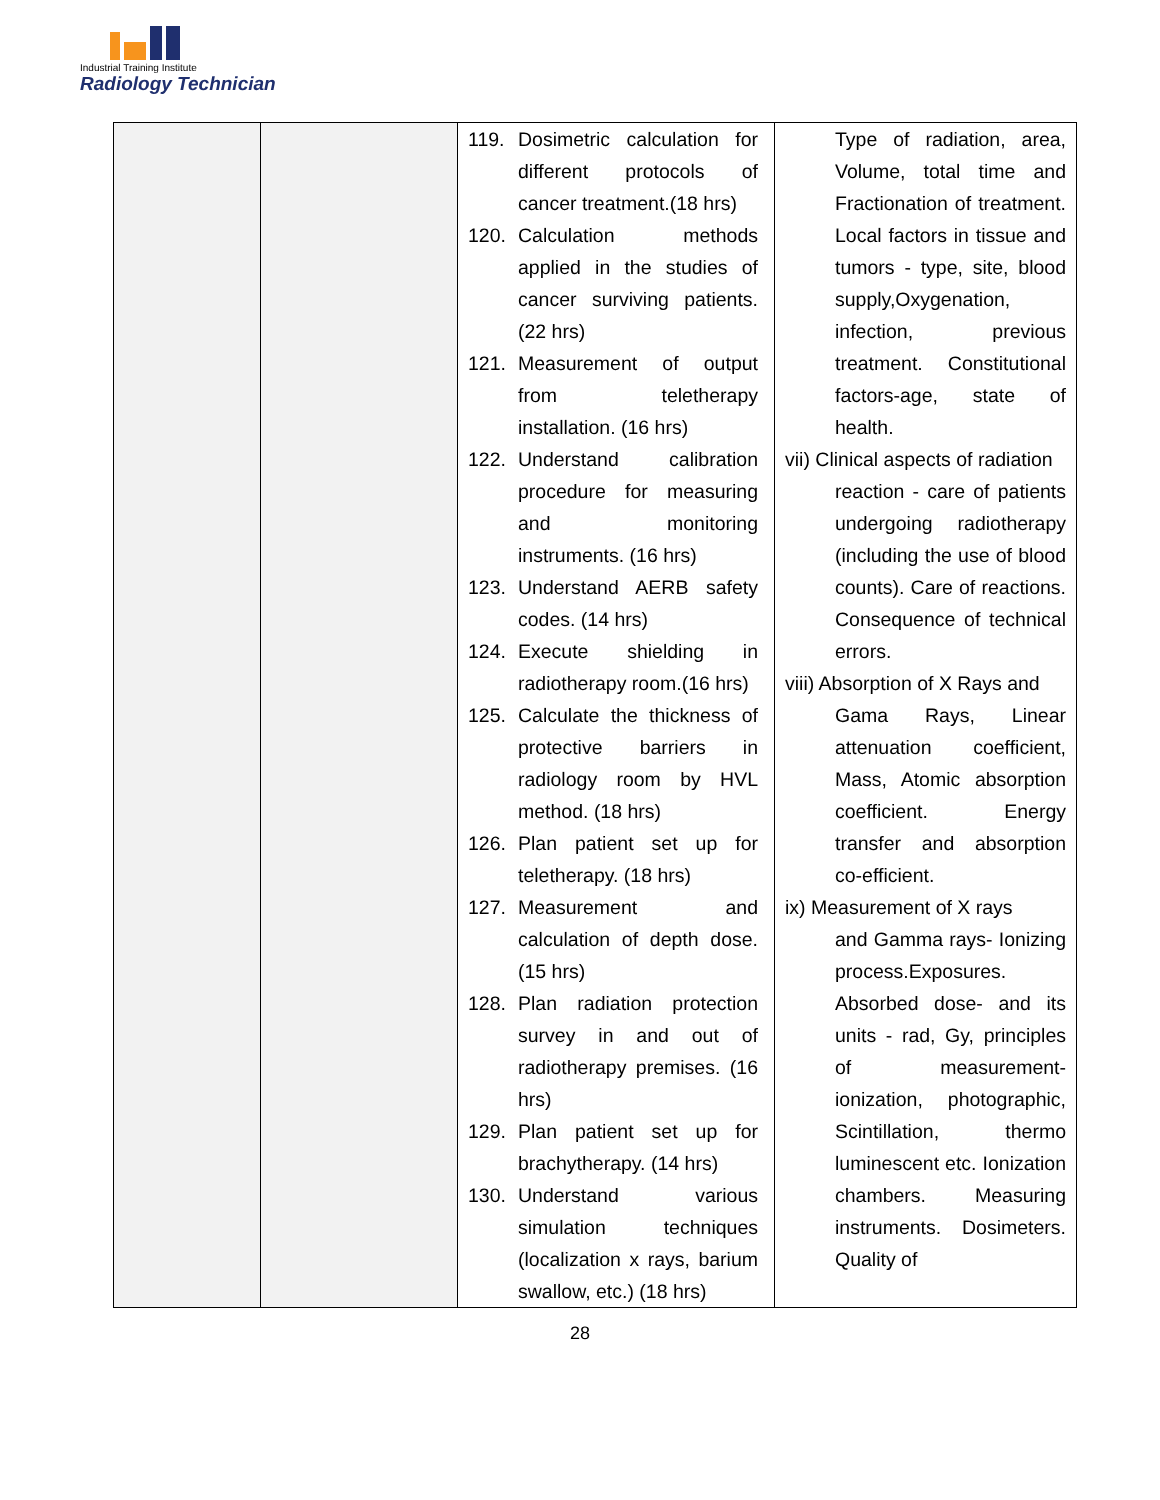Industrial Training Institute
Radiology Technician
| | | 119. Dosimetric calculation for different protocols of cancer treatment.(18 hrs) 120. Calculation methods applied in the studies of cancer surviving patients. (22 hrs) 121. Measurement of output from teletherapy installation. (16 hrs) 122. Understand calibration procedure for measuring and monitoring instruments. (16 hrs) 123. Understand AERB safety codes. (14 hrs) 124. Execute shielding in radiotherapy room.(16 hrs) 125. Calculate the thickness of protective barriers in radiology room by HVL method. (18 hrs) 126. Plan patient set up for teletherapy. (18 hrs) 127. Measurement and calculation of depth dose. (15 hrs) 128. Plan radiation protection survey in and out of radiotherapy premises. (16 hrs) 129. Plan patient set up for brachytherapy. (14 hrs) 130. Understand various simulation techniques (localization x rays, barium swallow, etc.) (18 hrs) | Type of radiation, area, Volume, total time and Fractionation of treatment. Local factors in tissue and tumors - type, site, blood supply,Oxygenation, infection, previous treatment. Constitutional factors-age, state of health. vii) Clinical aspects of radiation reaction - care of patients undergoing radiotherapy (including the use of blood counts). Care of reactions. Consequence of technical errors. viii) Absorption of X Rays and Gama Rays, Linear attenuation coefficient, Mass, Atomic absorption coefficient. Energy transfer and absorption co-efficient. ix) Measurement of X rays and Gamma rays- Ionizing process.Exposures. Absorbed dose- and its units - rad, Gy, principles of measurement- ionization, photographic, Scintillation, thermo luminescent etc. Ionization chambers. Measuring instruments. Dosimeters. Quality of |
28